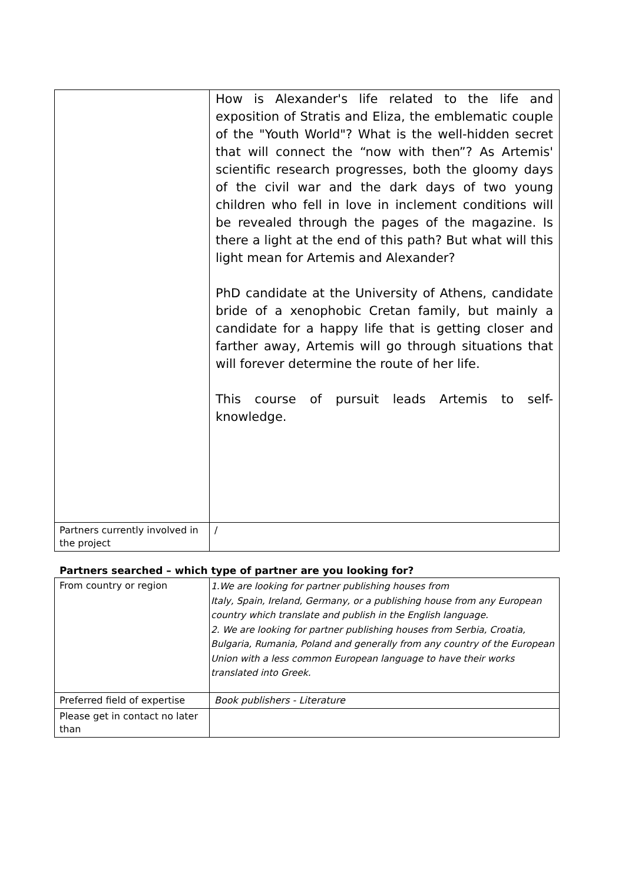| | How is Alexander's life related to the life and exposition of Stratis and Eliza, the emblematic couple of the "Youth World"? What is the well-hidden secret that will connect the “now with then”? As Artemis' scientific research progresses, both the gloomy days of the civil war and the dark days of two young children who fell in love in inclement conditions will be revealed through the pages of the magazine. Is there a light at the end of this path? But what will this light mean for Artemis and Alexander? PhD candidate at the University of Athens, candidate bride of a xenophobic Cretan family, but mainly a candidate for a happy life that is getting closer and farther away, Artemis will go through situations that will forever determine the route of her life. This course of pursuit leads Artemis to self-knowledge. |
| Partners currently involved in the project | / |
Partners searched – which type of partner are you looking for?
| From country or region | 1.We are looking for partner publishing houses from Italy, Spain, Ireland, Germany, or a publishing house from any European country which translate and publish in the English language. 2. We are looking for partner publishing houses from Serbia, Croatia, Bulgaria, Rumania, Poland and generally from any country of the European Union with a less common European language to have their works translated into Greek. |
| Preferred field of expertise | Book publishers - Literature |
| Please get in contact no later than | |